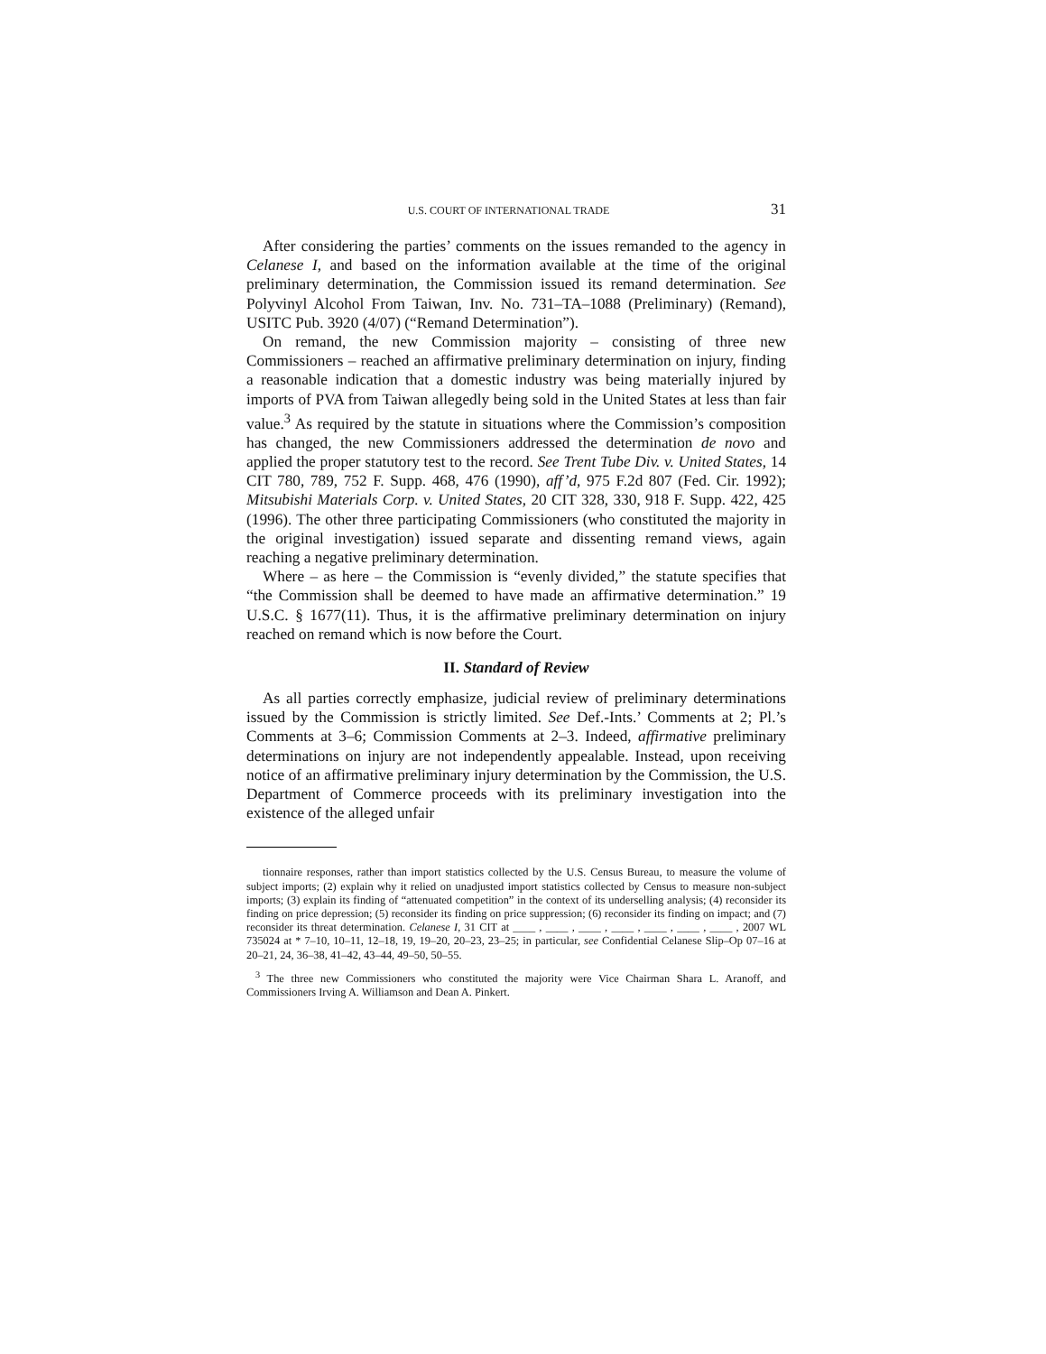U.S. COURT OF INTERNATIONAL TRADE 31
After considering the parties’ comments on the issues remanded to the agency in Celanese I, and based on the information available at the time of the original preliminary determination, the Commission issued its remand determination. See Polyvinyl Alcohol From Taiwan, Inv. No. 731–TA–1088 (Preliminary) (Remand), USITC Pub. 3920 (4/07) (“Remand Determination”).
On remand, the new Commission majority – consisting of three new Commissioners – reached an affirmative preliminary determination on injury, finding a reasonable indication that a domestic industry was being materially injured by imports of PVA from Taiwan allegedly being sold in the United States at less than fair value.<sup>3</sup> As required by the statute in situations where the Commission’s composition has changed, the new Commissioners addressed the determination de novo and applied the proper statutory test to the record. See Trent Tube Div. v. United States, 14 CIT 780, 789, 752 F. Supp. 468, 476 (1990), aff’d, 975 F.2d 807 (Fed. Cir. 1992); Mitsubishi Materials Corp. v. United States, 20 CIT 328, 330, 918 F. Supp. 422, 425 (1996). The other three participating Commissioners (who constituted the majority in the original investigation) issued separate and dissenting remand views, again reaching a negative preliminary determination.
Where – as here – the Commission is “evenly divided,” the statute specifies that “the Commission shall be deemed to have made an affirmative determination.” 19 U.S.C. § 1677(11). Thus, it is the affirmative preliminary determination on injury reached on remand which is now before the Court.
II. Standard of Review
As all parties correctly emphasize, judicial review of preliminary determinations issued by the Commission is strictly limited. See Def.-Ints.’ Comments at 2; Pl.’s Comments at 3–6; Commission Comments at 2–3. Indeed, affirmative preliminary determinations on injury are not independently appealable. Instead, upon receiving notice of an affirmative preliminary injury determination by the Commission, the U.S. Department of Commerce proceeds with its preliminary investigation into the existence of the alleged unfair
tionnaire responses, rather than import statistics collected by the U.S. Census Bureau, to measure the volume of subject imports; (2) explain why it relied on unadjusted import statistics collected by Census to measure non-subject imports; (3) explain its finding of “attenuated competition” in the context of its underselling analysis; (4) reconsider its finding on price depression; (5) reconsider its finding on price suppression; (6) reconsider its finding on impact; and (7) reconsider its threat determination. Celanese I, 31 CIT at ____ , ____ , ____ , ____ , ____ , ____ , ____ , 2007 WL 735024 at * 7–10, 10–11, 12–18, 19, 19–20, 20–23, 23–25; in particular, see Confidential Celanese Slip–Op 07–16 at 20–21, 24, 36–38, 41–42, 43–44, 49–50, 50–55.
<sup>3</sup> The three new Commissioners who constituted the majority were Vice Chairman Shara L. Aranoff, and Commissioners Irving A. Williamson and Dean A. Pinkert.